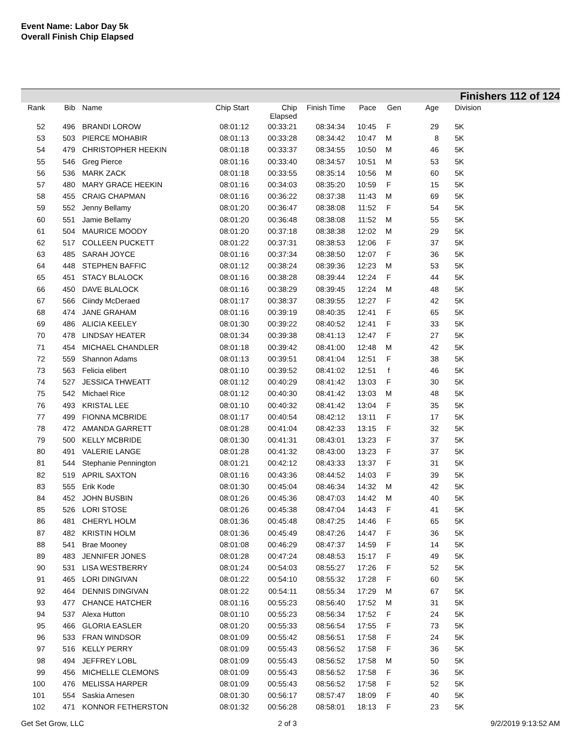Event Name: Labor Day 5k
Overall Finish Chip Elapsed
Finishers 112 of 124
| Rank | Bib | Name | Chip Start | Chip Elapsed | Finish Time | Pace | Gen | Age | Division |
| --- | --- | --- | --- | --- | --- | --- | --- | --- | --- |
| 52 | 496 | BRANDI LOROW | 08:01:12 | 00:33:21 | 08:34:34 | 10:45 | F | 29 | 5K |
| 53 | 503 | PIERCE MOHABIR | 08:01:13 | 00:33:28 | 08:34:42 | 10:47 | M | 8 | 5K |
| 54 | 479 | CHRISTOPHER HEEKIN | 08:01:18 | 00:33:37 | 08:34:55 | 10:50 | M | 46 | 5K |
| 55 | 546 | Greg Pierce | 08:01:16 | 00:33:40 | 08:34:57 | 10:51 | M | 53 | 5K |
| 56 | 536 | MARK ZACK | 08:01:18 | 00:33:55 | 08:35:14 | 10:56 | M | 60 | 5K |
| 57 | 480 | MARY GRACE HEEKIN | 08:01:16 | 00:34:03 | 08:35:20 | 10:59 | F | 15 | 5K |
| 58 | 455 | CRAIG CHAPMAN | 08:01:16 | 00:36:22 | 08:37:38 | 11:43 | M | 69 | 5K |
| 59 | 552 | Jenny Bellamy | 08:01:20 | 00:36:47 | 08:38:08 | 11:52 | F | 54 | 5K |
| 60 | 551 | Jamie Bellamy | 08:01:20 | 00:36:48 | 08:38:08 | 11:52 | M | 55 | 5K |
| 61 | 504 | MAURICE MOODY | 08:01:20 | 00:37:18 | 08:38:38 | 12:02 | M | 29 | 5K |
| 62 | 517 | COLLEEN PUCKETT | 08:01:22 | 00:37:31 | 08:38:53 | 12:06 | F | 37 | 5K |
| 63 | 485 | SARAH JOYCE | 08:01:16 | 00:37:34 | 08:38:50 | 12:07 | F | 36 | 5K |
| 64 | 448 | STEPHEN BAFFIC | 08:01:12 | 00:38:24 | 08:39:36 | 12:23 | M | 53 | 5K |
| 65 | 451 | STACY BLALOCK | 08:01:16 | 00:38:28 | 08:39:44 | 12:24 | F | 44 | 5K |
| 66 | 450 | DAVE BLALOCK | 08:01:16 | 00:38:29 | 08:39:45 | 12:24 | M | 48 | 5K |
| 67 | 566 | Ciindy McDeraed | 08:01:17 | 00:38:37 | 08:39:55 | 12:27 | F | 42 | 5K |
| 68 | 474 | JANE GRAHAM | 08:01:16 | 00:39:19 | 08:40:35 | 12:41 | F | 65 | 5K |
| 69 | 486 | ALICIA KEELEY | 08:01:30 | 00:39:22 | 08:40:52 | 12:41 | F | 33 | 5K |
| 70 | 478 | LINDSAY HEATER | 08:01:34 | 00:39:38 | 08:41:13 | 12:47 | F | 27 | 5K |
| 71 | 454 | MICHAEL CHANDLER | 08:01:18 | 00:39:42 | 08:41:00 | 12:48 | M | 42 | 5K |
| 72 | 559 | Shannon Adams | 08:01:13 | 00:39:51 | 08:41:04 | 12:51 | F | 38 | 5K |
| 73 | 563 | Felicia elibert | 08:01:10 | 00:39:52 | 08:41:02 | 12:51 | f | 46 | 5K |
| 74 | 527 | JESSICA THWEATT | 08:01:12 | 00:40:29 | 08:41:42 | 13:03 | F | 30 | 5K |
| 75 | 542 | Michael Rice | 08:01:12 | 00:40:30 | 08:41:42 | 13:03 | M | 48 | 5K |
| 76 | 493 | KRISTAL LEE | 08:01:10 | 00:40:32 | 08:41:42 | 13:04 | F | 35 | 5K |
| 77 | 499 | FIONNA MCBRIDE | 08:01:17 | 00:40:54 | 08:42:12 | 13:11 | F | 17 | 5K |
| 78 | 472 | AMANDA GARRETT | 08:01:28 | 00:41:04 | 08:42:33 | 13:15 | F | 32 | 5K |
| 79 | 500 | KELLY MCBRIDE | 08:01:30 | 00:41:31 | 08:43:01 | 13:23 | F | 37 | 5K |
| 80 | 491 | VALERIE LANGE | 08:01:28 | 00:41:32 | 08:43:00 | 13:23 | F | 37 | 5K |
| 81 | 544 | Stephanie Pennington | 08:01:21 | 00:42:12 | 08:43:33 | 13:37 | F | 31 | 5K |
| 82 | 519 | APRIL SAXTON | 08:01:16 | 00:43:36 | 08:44:52 | 14:03 | F | 39 | 5K |
| 83 | 555 | Erik Kode | 08:01:30 | 00:45:04 | 08:46:34 | 14:32 | M | 42 | 5K |
| 84 | 452 | JOHN BUSBIN | 08:01:26 | 00:45:36 | 08:47:03 | 14:42 | M | 40 | 5K |
| 85 | 526 | LORI STOSE | 08:01:26 | 00:45:38 | 08:47:04 | 14:43 | F | 41 | 5K |
| 86 | 481 | CHERYL HOLM | 08:01:36 | 00:45:48 | 08:47:25 | 14:46 | F | 65 | 5K |
| 87 | 482 | KRISTIN HOLM | 08:01:36 | 00:45:49 | 08:47:26 | 14:47 | F | 36 | 5K |
| 88 | 541 | Brae Mooney | 08:01:08 | 00:46:29 | 08:47:37 | 14:59 | F | 14 | 5K |
| 89 | 483 | JENNIFER JONES | 08:01:28 | 00:47:24 | 08:48:53 | 15:17 | F | 49 | 5K |
| 90 | 531 | LISA WESTBERRY | 08:01:24 | 00:54:03 | 08:55:27 | 17:26 | F | 52 | 5K |
| 91 | 465 | LORI DINGIVAN | 08:01:22 | 00:54:10 | 08:55:32 | 17:28 | F | 60 | 5K |
| 92 | 464 | DENNIS DINGIVAN | 08:01:22 | 00:54:11 | 08:55:34 | 17:29 | M | 67 | 5K |
| 93 | 477 | CHANCE HATCHER | 08:01:16 | 00:55:23 | 08:56:40 | 17:52 | M | 31 | 5K |
| 94 | 537 | Alexa Hutton | 08:01:10 | 00:55:23 | 08:56:34 | 17:52 | F | 24 | 5K |
| 95 | 466 | GLORIA EASLER | 08:01:20 | 00:55:33 | 08:56:54 | 17:55 | F | 73 | 5K |
| 96 | 533 | FRAN WINDSOR | 08:01:09 | 00:55:42 | 08:56:51 | 17:58 | F | 24 | 5K |
| 97 | 516 | KELLY PERRY | 08:01:09 | 00:55:43 | 08:56:52 | 17:58 | F | 36 | 5K |
| 98 | 494 | JEFFREY LOBL | 08:01:09 | 00:55:43 | 08:56:52 | 17:58 | M | 50 | 5K |
| 99 | 456 | MICHELLE CLEMONS | 08:01:09 | 00:55:43 | 08:56:52 | 17:58 | F | 36 | 5K |
| 100 | 476 | MELISSA HARPER | 08:01:09 | 00:55:43 | 08:56:52 | 17:58 | F | 52 | 5K |
| 101 | 554 | Saskia Arnesen | 08:01:30 | 00:56:17 | 08:57:47 | 18:09 | F | 40 | 5K |
| 102 | 471 | KONNOR FETHERSTON | 08:01:32 | 00:56:28 | 08:58:01 | 18:13 | F | 23 | 5K |
Get Set Grow, LLC 2 of 3 9/2/2019 9:13:52 AM